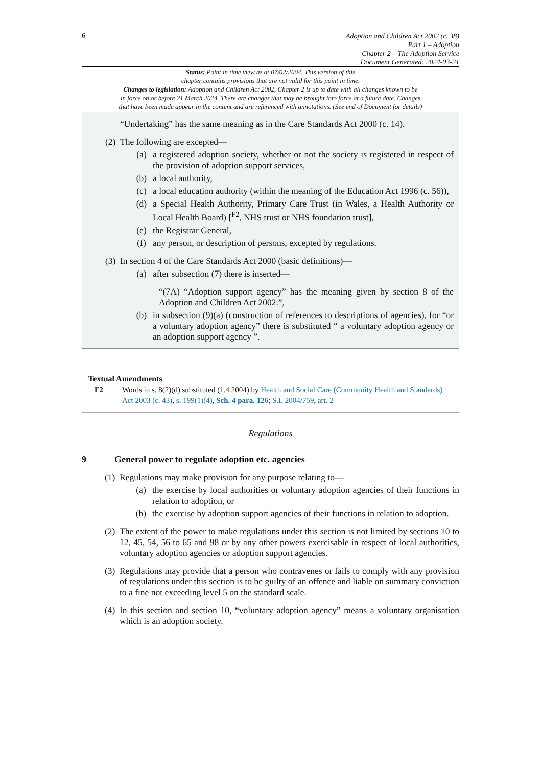6
Adoption and Children Act 2002 (c. 38)
Part 1 – Adoption
Chapter 2 – The Adoption Service
Document Generated: 2024-03-21
Status: Point in time view as at 07/02/2004. This version of this
chapter contains provisions that are not valid for this point in time.
Changes to legislation: Adoption and Children Act 2002, Chapter 2 is up to date with all changes known to be
in force on or before 21 March 2024. There are changes that may be brought into force at a future date. Changes
that have been made appear in the content and are referenced with annotations. (See end of Document for details)
“Undertaking” has the same meaning as in the Care Standards Act 2000 (c. 14).
(2) The following are excepted—
(a) a registered adoption society, whether or not the society is registered in respect of the provision of adoption support services,
(b) a local authority,
(c) a local education authority (within the meaning of the Education Act 1996 (c. 56)),
(d) a Special Health Authority, Primary Care Trust (in Wales, a Health Authority or Local Health Board) [<sup>F2</sup>, NHS trust or NHS foundation trust],
(e) the Registrar General,
(f) any person, or description of persons, excepted by regulations.
(3) In section 4 of the Care Standards Act 2000 (basic definitions)—
(a) after subsection (7) there is inserted—
“(7A) “Adoption support agency” has the meaning given by section 8 of the Adoption and Children Act 2002.”,
(b) in subsection (9)(a) (construction of references to descriptions of agencies), for “or a voluntary adoption agency” there is substituted “ a voluntary adoption agency or an adoption support agency ”.
Textual Amendments
F2 Words in s. 8(2)(d) substituted (1.4.2004) by Health and Social Care (Community Health and Standards) Act 2003 (c. 43), s. 199(1)(4), Sch. 4 para. 126; S.I. 2004/759, art. 2
Regulations
9 General power to regulate adoption etc. agencies
(1) Regulations may make provision for any purpose relating to—
(a) the exercise by local authorities or voluntary adoption agencies of their functions in relation to adoption, or
(b) the exercise by adoption support agencies of their functions in relation to adoption.
(2) The extent of the power to make regulations under this section is not limited by sections 10 to 12, 45, 54, 56 to 65 and 98 or by any other powers exercisable in respect of local authorities, voluntary adoption agencies or adoption support agencies.
(3) Regulations may provide that a person who contravenes or fails to comply with any provision of regulations under this section is to be guilty of an offence and liable on summary conviction to a fine not exceeding level 5 on the standard scale.
(4) In this section and section 10, “voluntary adoption agency” means a voluntary organisation which is an adoption society.